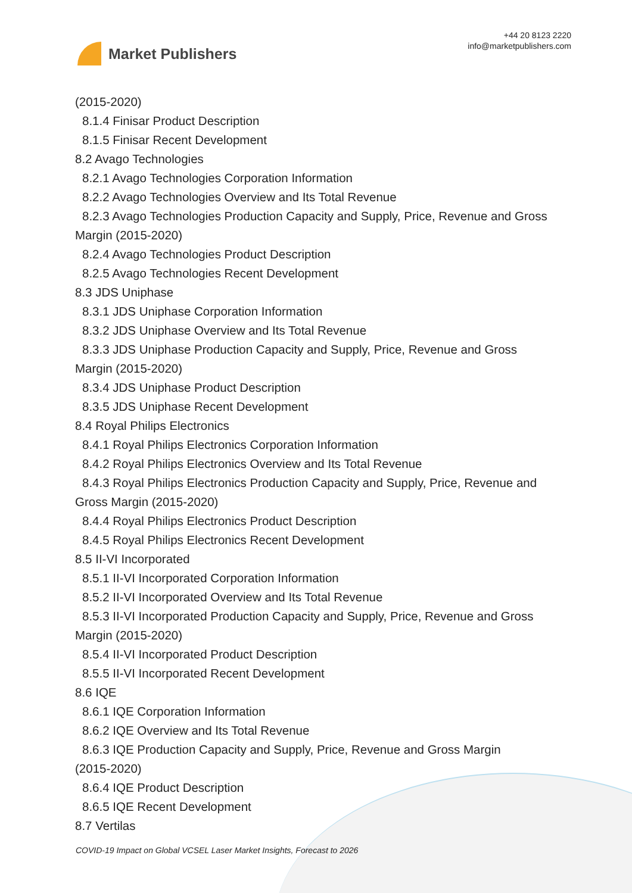Market Publishers
+44 20 8123 2220
info@marketpublishers.com
(2015-2020)
8.1.4 Finisar Product Description
8.1.5 Finisar Recent Development
8.2 Avago Technologies
8.2.1 Avago Technologies Corporation Information
8.2.2 Avago Technologies Overview and Its Total Revenue
8.2.3 Avago Technologies Production Capacity and Supply, Price, Revenue and Gross
Margin (2015-2020)
8.2.4 Avago Technologies Product Description
8.2.5 Avago Technologies Recent Development
8.3 JDS Uniphase
8.3.1 JDS Uniphase Corporation Information
8.3.2 JDS Uniphase Overview and Its Total Revenue
8.3.3 JDS Uniphase Production Capacity and Supply, Price, Revenue and Gross
Margin (2015-2020)
8.3.4 JDS Uniphase Product Description
8.3.5 JDS Uniphase Recent Development
8.4 Royal Philips Electronics
8.4.1 Royal Philips Electronics Corporation Information
8.4.2 Royal Philips Electronics Overview and Its Total Revenue
8.4.3 Royal Philips Electronics Production Capacity and Supply, Price, Revenue and
Gross Margin (2015-2020)
8.4.4 Royal Philips Electronics Product Description
8.4.5 Royal Philips Electronics Recent Development
8.5 II-VI Incorporated
8.5.1 II-VI Incorporated Corporation Information
8.5.2 II-VI Incorporated Overview and Its Total Revenue
8.5.3 II-VI Incorporated Production Capacity and Supply, Price, Revenue and Gross
Margin (2015-2020)
8.5.4 II-VI Incorporated Product Description
8.5.5 II-VI Incorporated Recent Development
8.6 IQE
8.6.1 IQE Corporation Information
8.6.2 IQE Overview and Its Total Revenue
8.6.3 IQE Production Capacity and Supply, Price, Revenue and Gross Margin
(2015-2020)
8.6.4 IQE Product Description
8.6.5 IQE Recent Development
8.7 Vertilas
COVID-19 Impact on Global VCSEL Laser Market Insights, Forecast to 2026